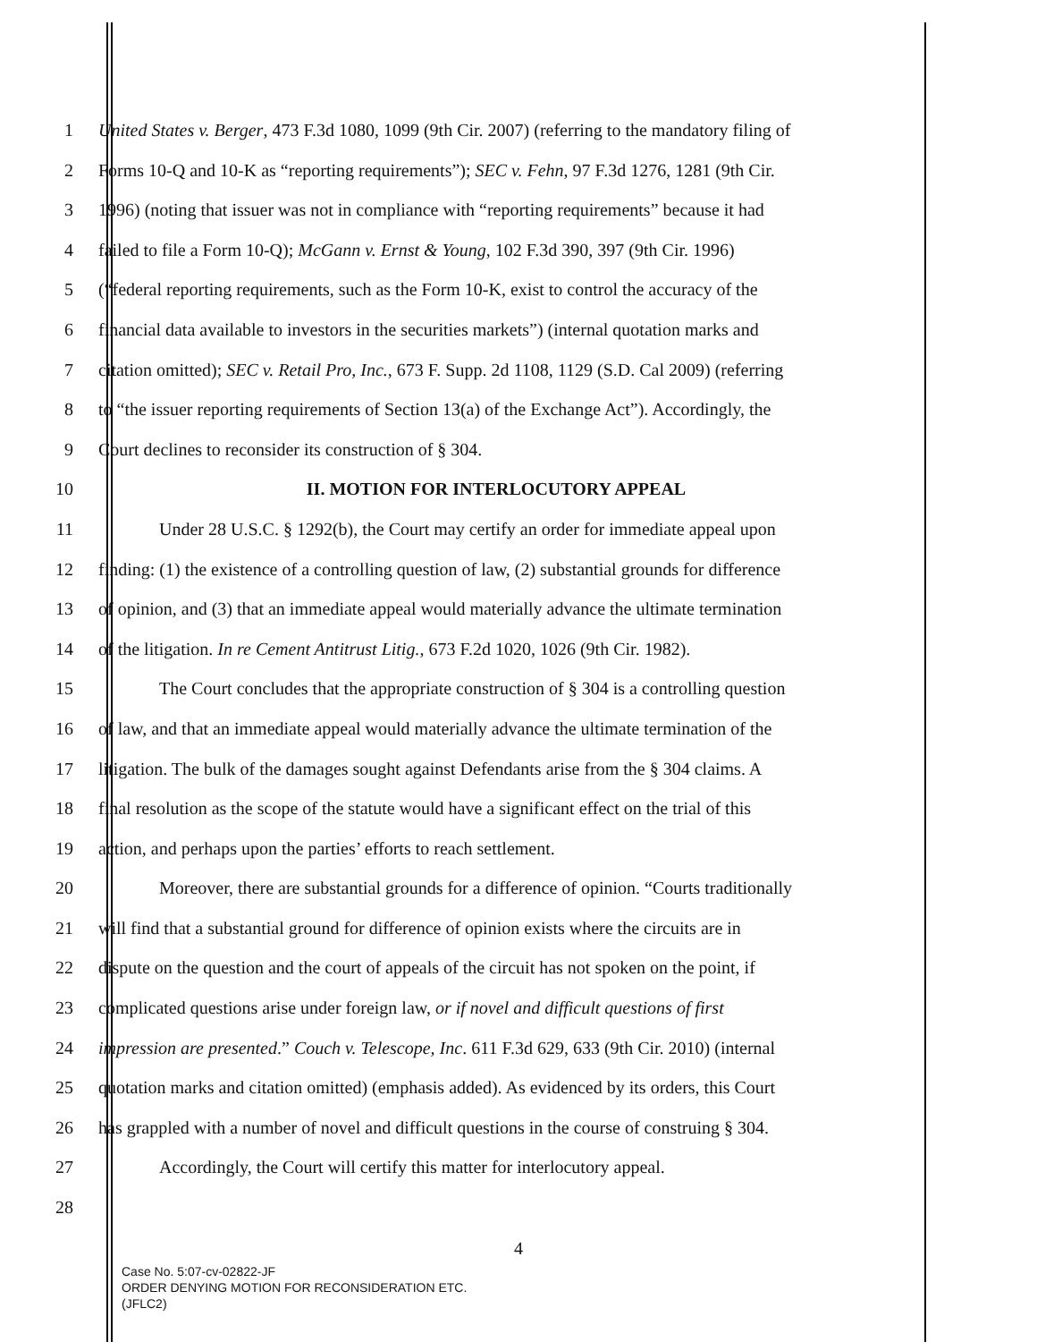1 United States v. Berger, 473 F.3d 1080, 1099 (9th Cir. 2007) (referring to the mandatory filing of
2 Forms 10-Q and 10-K as “reporting requirements”); SEC v. Fehn, 97 F.3d 1276, 1281 (9th Cir.
3 1996) (noting that issuer was not in compliance with “reporting requirements” because it had
4 failed to file a Form 10-Q); McGann v. Ernst & Young, 102 F.3d 390, 397 (9th Cir. 1996)
5 (“federal reporting requirements, such as the Form 10-K, exist to control the accuracy of the
6 financial data available to investors in the securities markets”) (internal quotation marks and
7 citation omitted); SEC v. Retail Pro, Inc., 673 F. Supp. 2d 1108, 1129 (S.D. Cal 2009) (referring
8 to “the issuer reporting requirements of Section 13(a) of the Exchange Act”). Accordingly, the
9 Court declines to reconsider its construction of § 304.
10 II. MOTION FOR INTERLOCUTORY APPEAL
11 Under 28 U.S.C. § 1292(b), the Court may certify an order for immediate appeal upon
12 finding: (1) the existence of a controlling question of law, (2) substantial grounds for difference
13 of opinion, and (3) that an immediate appeal would materially advance the ultimate termination
14 of the litigation. In re Cement Antitrust Litig., 673 F.2d 1020, 1026 (9th Cir. 1982).
15 The Court concludes that the appropriate construction of § 304 is a controlling question
16 of law, and that an immediate appeal would materially advance the ultimate termination of the
17 litigation. The bulk of the damages sought against Defendants arise from the § 304 claims. A
18 final resolution as the scope of the statute would have a significant effect on the trial of this
19 action, and perhaps upon the parties’ efforts to reach settlement.
20 Moreover, there are substantial grounds for a difference of opinion. “Courts traditionally
21 will find that a substantial ground for difference of opinion exists where the circuits are in
22 dispute on the question and the court of appeals of the circuit has not spoken on the point, if
23 complicated questions arise under foreign law, or if novel and difficult questions of first
24 impression are presented.” Couch v. Telescope, Inc. 611 F.3d 629, 633 (9th Cir. 2010) (internal
25 quotation marks and citation omitted) (emphasis added). As evidenced by its orders, this Court
26 has grappled with a number of novel and difficult questions in the course of construing § 304.
27 Accordingly, the Court will certify this matter for interlocutory appeal.
28
4
Case No. 5:07-cv-02822-JF
ORDER DENYING MOTION FOR RECONSIDERATION ETC.
(JFLC2)